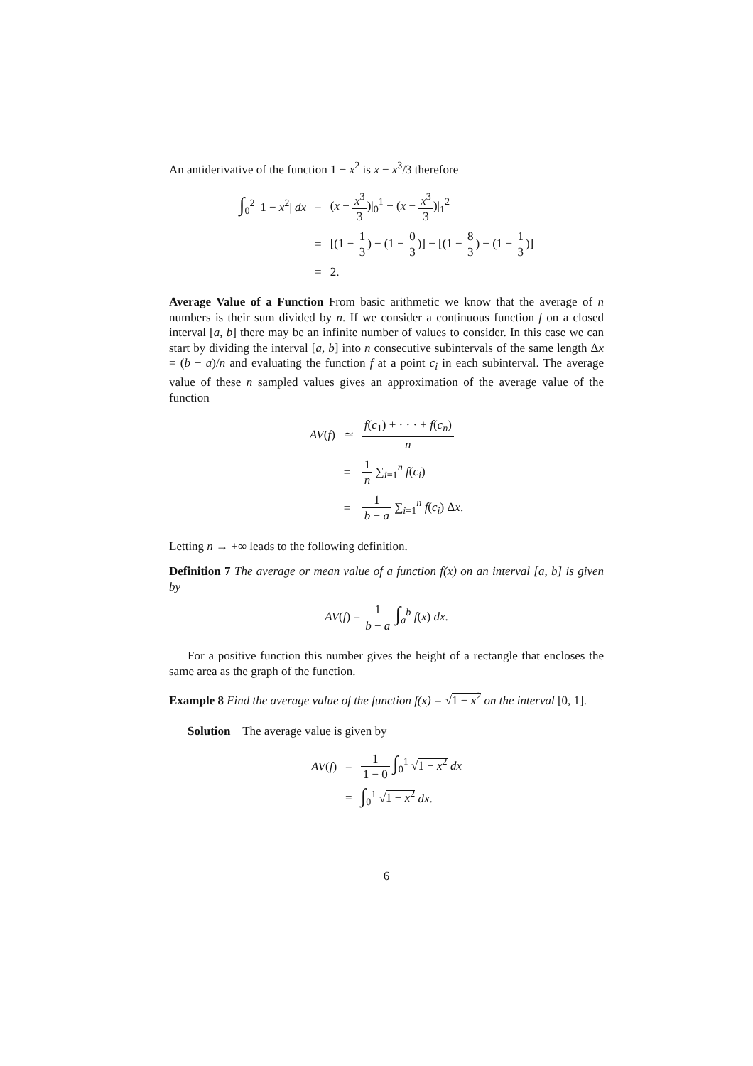An antiderivative of the function 1 − x<sup>2</sup> is x − x<sup>3</sup>/3 therefore
| ∫<sub>0</sub><sup>2</sup> /1 − x<sup>2</sup>/ dx | = | ( x − x<sup>3</sup> 3 )/<sub>0</sub><sup>1</sup> − ( x − x<sup>3</sup> 3 )/<sub>1</sub><sup>2</sup> |
| | = | [(1 − 1 3 ) − (1 − 0 3 )] − [(1 − 8 3 ) − (1 − 1 3 )] |
| | = | 2. |
Average Value of a Function From basic arithmetic we know that the average of n numbers is their sum divided by n. If we consider a continuous function f on a closed interval [a, b] there may be an infinite number of values to consider. In this case we can start by dividing the interval [a, b] into n consecutive subintervals of the same length Δx = (b − a)/n and evaluating the function f at a point c<sub>i</sub> in each subinterval. The average value of these n sampled values gives an approximation of the average value of the function
| AV ( f ) | ≃ | f ( c<sub>1</sub>) + · · · + f ( c<sub>n</sub> ) n |
| | = | 1 n ∑<sub>i=1</sub><sup>n</sup> f ( c<sub>i</sub> ) |
| | = | 1 b − a ∑<sub>i=1</sub><sup>n</sup> f ( c<sub>i</sub> ) Δ x . |
Letting n → +∞ leads to the following definition.
Definition 7 The average or mean value of a function f(x) on an interval [a, b] is given by
| AV ( f ) = 1 b − a ∫<sub>a</sub><sup>b</sup> f ( x ) dx . |
For a positive function this number gives the height of a rectangle that encloses the same area as the graph of the function.
Example 8 Find the average value of the function f(x) = √1 − x<sup>2</sup> on the interval [0, 1].
Solution The average value is given by
| AV ( f ) | = | 1 1 − 0 ∫<sub>0</sub><sup>1</sup> √ 1 − x<sup>2</sup> dx |
| | = | ∫<sub>0</sub><sup>1</sup> √ 1 − x<sup>2</sup> dx . |
6